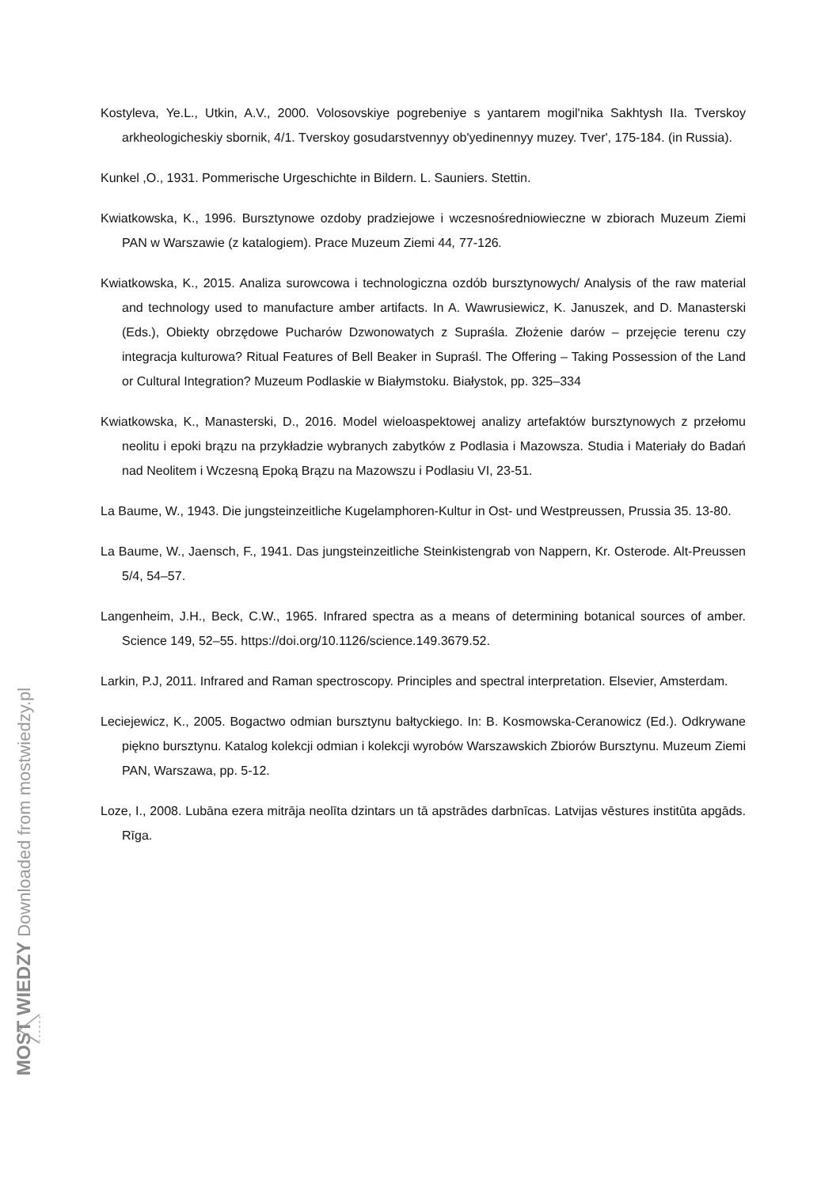Kostyleva, Ye.L., Utkin, A.V., 2000. Volosovskiye pogrebeniye s yantarem mogil'nika Sakhtysh IIa. Tverskoy arkheologicheskiy sbornik, 4/1. Tverskoy gosudarstvennyy ob'yedinennyy muzey. Tver', 175-184. (in Russia).
Kunkel ,O., 1931. Pommerische Urgeschichte in Bildern. L. Sauniers. Stettin.
Kwiatkowska, K., 1996. Bursztynowe ozdoby pradziejowe i wczesnośredniowieczne w zbiorach Muzeum Ziemi PAN w Warszawie (z katalogiem). Prace Muzeum Ziemi 44, 77-126.
Kwiatkowska, K., 2015. Analiza surowcowa i technologiczna ozdób bursztynowych/ Analysis of the raw material and technology used to manufacture amber artifacts. In A. Wawrusiewicz, K. Januszek, and D. Manasterski (Eds.), Obiekty obrzędowe Pucharów Dzwonowatych z Supraśla. Złożenie darów – przejęcie terenu czy integracja kulturowa? Ritual Features of Bell Beaker in Supraśl. The Offering – Taking Possession of the Land or Cultural Integration? Muzeum Podlaskie w Białymstoku. Białystok, pp. 325–334
Kwiatkowska, K., Manasterski, D., 2016. Model wieloaspektowej analizy artefaktów bursztynowych z przełomu neolitu i epoki brązu na przykładzie wybranych zabytków z Podlasia i Mazowsza. Studia i Materiały do Badań nad Neolitem i Wczesną Epoką Brązu na Mazowszu i Podlasiu VI, 23-51.
La Baume, W., 1943. Die jungsteinzeitliche Kugelamphoren-Kultur in Ost- und Westpreussen, Prussia 35. 13-80.
La Baume, W., Jaensch, F., 1941. Das jungsteinzeitliche Steinkistengrab von Nappern, Kr. Osterode. Alt-Preussen 5/4, 54–57.
Langenheim, J.H., Beck, C.W., 1965. Infrared spectra as a means of determining botanical sources of amber. Science 149, 52–55. https://doi.org/10.1126/science.149.3679.52.
Larkin, P.J, 2011. Infrared and Raman spectroscopy. Principles and spectral interpretation. Elsevier, Amsterdam.
Leciejewicz, K., 2005. Bogactwo odmian bursztynu bałtyckiego. In: B. Kosmowska-Ceranowicz (Ed.). Odkrywane piękno bursztynu. Katalog kolekcji odmian i kolekcji wyrobów Warszawskich Zbiorów Bursztynu. Muzeum Ziemi PAN, Warszawa, pp. 5-12.
Loze, I., 2008. Lubāna ezera mitrāja neolīta dzintars un tā apstrādes darbnīcas. Latvijas vēstures institūta apgāds. Rīga.
MOST WIEDZY Downloaded from mostwiedzy.pl